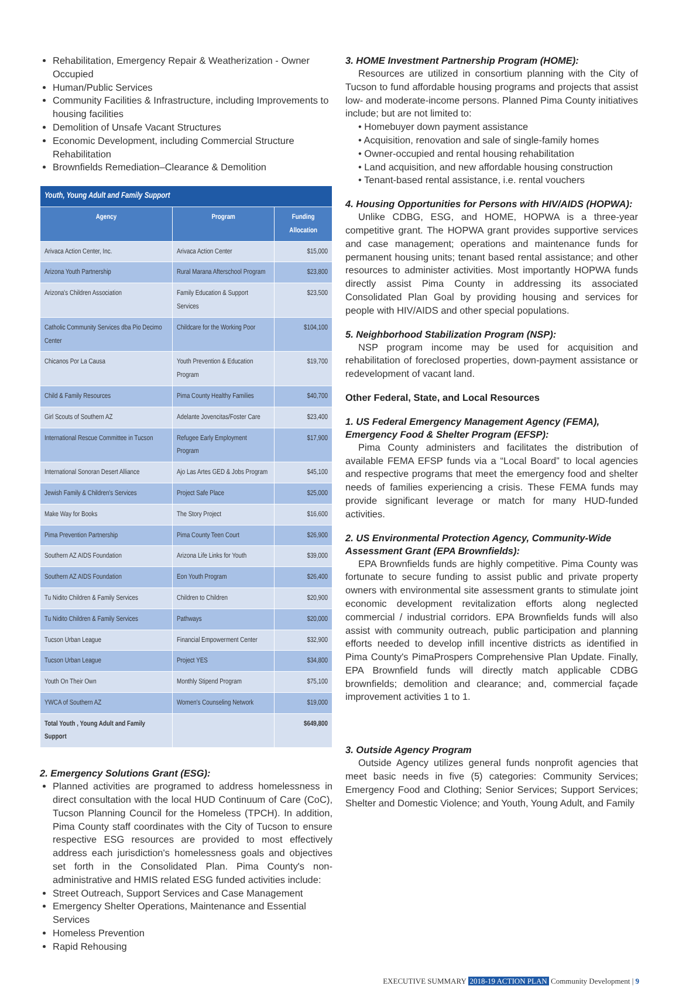Rehabilitation, Emergency Repair & Weatherization - Owner Occupied
Human/Public Services
Community Facilities & Infrastructure, including Improvements to housing facilities
Demolition of Unsafe Vacant Structures
Economic Development, including Commercial Structure Rehabilitation
Brownfields Remediation–Clearance & Demolition
| Youth, Young Adult and Family Support | | |
| --- | --- | --- |
| Agency | Program | Funding Allocation |
| Arivaca Action Center, Inc. | Arivaca Action Center | $15,000 |
| Arizona Youth Partnership | Rural Marana Afterschool Program | $23,800 |
| Arizona's Children Association | Family Education & Support Services | $23,500 |
| Catholic Community Services dba Pio Decimo Center | Childcare for the Working Poor | $104,100 |
| Chicanos Por La Causa | Youth Prevention & Education Program | $19,700 |
| Child & Family Resources | Pima County Healthy Families | $40,700 |
| Girl Scouts of Southern AZ | Adelante Jovencitas/Foster Care | $23,400 |
| International Rescue Committee in Tucson | Refugee Early Employment Program | $17,900 |
| International Sonoran Desert Alliance | Ajo Las Artes GED & Jobs Program | $45,100 |
| Jewish Family & Children's Services | Project Safe Place | $25,000 |
| Make Way for Books | The Story Project | $16,600 |
| Pima Prevention Partnership | Pima County Teen Court | $26,900 |
| Southern AZ AIDS Foundation | Arizona Life Links for Youth | $39,000 |
| Southern AZ AIDS Foundation | Eon Youth Program | $26,400 |
| Tu Nidito Children & Family Services | Children to Children | $20,900 |
| Tu Nidito Children & Family Services | Pathways | $20,000 |
| Tucson Urban League | Financial Empowerment Center | $32,900 |
| Tucson Urban League | Project YES | $34,800 |
| Youth On Their Own | Monthly Stipend Program | $75,100 |
| YWCA of Southern AZ | Women's Counseling Network | $19,000 |
| Total Youth , Young Adult and Family Support | | $649,800 |
2. Emergency Solutions Grant (ESG):
Planned activities are programed to address homelessness in direct consultation with the local HUD Continuum of Care (CoC), Tucson Planning Council for the Homeless (TPCH). In addition, Pima County staff coordinates with the City of Tucson to ensure respective ESG resources are provided to most effectively address each jurisdiction's homelessness goals and objectives set forth in the Consolidated Plan. Pima County's non-administrative and HMIS related ESG funded activities include:
Street Outreach, Support Services and Case Management
Emergency Shelter Operations, Maintenance and Essential Services
Homeless Prevention
Rapid Rehousing
3. HOME Investment Partnership Program (HOME):
Resources are utilized in consortium planning with the City of Tucson to fund affordable housing programs and projects that assist low- and moderate-income persons. Planned Pima County initiatives include; but are not limited to:
• Homebuyer down payment assistance
• Acquisition, renovation and sale of single-family homes
• Owner-occupied and rental housing rehabilitation
• Land acquisition, and new affordable housing construction
• Tenant-based rental assistance, i.e. rental vouchers
4. Housing Opportunities for Persons with HIV/AIDS (HOPWA):
Unlike CDBG, ESG, and HOME, HOPWA is a three-year competitive grant. The HOPWA grant provides supportive services and case management; operations and maintenance funds for permanent housing units; tenant based rental assistance; and other resources to administer activities. Most importantly HOPWA funds directly assist Pima County in addressing its associated Consolidated Plan Goal by providing housing and services for people with HIV/AIDS and other special populations.
5. Neighborhood Stabilization Program (NSP):
NSP program income may be used for acquisition and rehabilitation of foreclosed properties, down-payment assistance or redevelopment of vacant land.
Other Federal, State, and Local Resources
1. US Federal Emergency Management Agency (FEMA), Emergency Food & Shelter Program (EFSP):
Pima County administers and facilitates the distribution of available FEMA EFSP funds via a “Local Board” to local agencies and respective programs that meet the emergency food and shelter needs of families experiencing a crisis. These FEMA funds may provide significant leverage or match for many HUD-funded activities.
2. US Environmental Protection Agency, Community-Wide Assessment Grant (EPA Brownfields):
EPA Brownfields funds are highly competitive. Pima County was fortunate to secure funding to assist public and private property owners with environmental site assessment grants to stimulate joint economic development revitalization efforts along neglected commercial / industrial corridors. EPA Brownfields funds will also assist with community outreach, public participation and planning efforts needed to develop infill incentive districts as identified in Pima County's PimaProspers Comprehensive Plan Update. Finally, EPA Brownfield funds will directly match applicable CDBG brownfields; demolition and clearance; and, commercial façade improvement activities 1 to 1.
3. Outside Agency Program
Outside Agency utilizes general funds nonprofit agencies that meet basic needs in five (5) categories: Community Services; Emergency Food and Clothing; Senior Services; Support Services; Shelter and Domestic Violence; and Youth, Young Adult, and Family
EXECUTIVE SUMMARY 2018-19 ACTION PLAN Community Development | 9